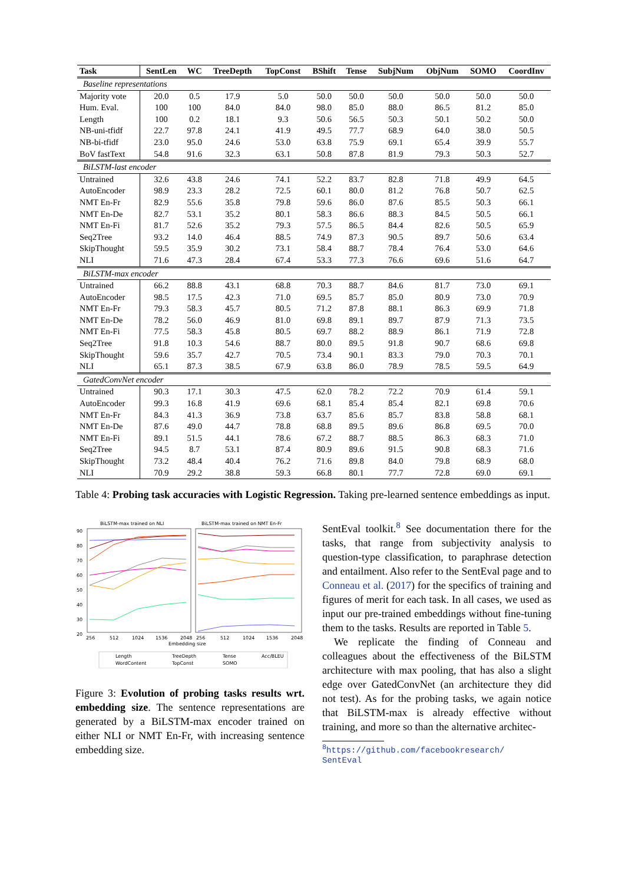| Task | SentLen | WC | TreeDepth | TopConst | BShift | Tense | SubjNum | ObjNum | SOMO | CoordInv |
| --- | --- | --- | --- | --- | --- | --- | --- | --- | --- | --- |
| Baseline representations | | | | | | | | | | |
| Majority vote | 20.0 | 0.5 | 17.9 | 5.0 | 50.0 | 50.0 | 50.0 | 50.0 | 50.0 | 50.0 |
| Hum. Eval. | 100 | 100 | 84.0 | 84.0 | 98.0 | 85.0 | 88.0 | 86.5 | 81.2 | 85.0 |
| Length | 100 | 0.2 | 18.1 | 9.3 | 50.6 | 56.5 | 50.3 | 50.1 | 50.2 | 50.0 |
| NB-uni-tfidf | 22.7 | 97.8 | 24.1 | 41.9 | 49.5 | 77.7 | 68.9 | 64.0 | 38.0 | 50.5 |
| NB-bi-tfidf | 23.0 | 95.0 | 24.6 | 53.0 | 63.8 | 75.9 | 69.1 | 65.4 | 39.9 | 55.7 |
| BoV fastText | 54.8 | 91.6 | 32.3 | 63.1 | 50.8 | 87.8 | 81.9 | 79.3 | 50.3 | 52.7 |
| BiLSTM-last encoder | | | | | | | | | | |
| Untrained | 32.6 | 43.8 | 24.6 | 74.1 | 52.2 | 83.7 | 82.8 | 71.8 | 49.9 | 64.5 |
| AutoEncoder | 98.9 | 23.3 | 28.2 | 72.5 | 60.1 | 80.0 | 81.2 | 76.8 | 50.7 | 62.5 |
| NMT En-Fr | 82.9 | 55.6 | 35.8 | 79.8 | 59.6 | 86.0 | 87.6 | 85.5 | 50.3 | 66.1 |
| NMT En-De | 82.7 | 53.1 | 35.2 | 80.1 | 58.3 | 86.6 | 88.3 | 84.5 | 50.5 | 66.1 |
| NMT En-Fi | 81.7 | 52.6 | 35.2 | 79.3 | 57.5 | 86.5 | 84.4 | 82.6 | 50.5 | 65.9 |
| Seq2Tree | 93.2 | 14.0 | 46.4 | 88.5 | 74.9 | 87.3 | 90.5 | 89.7 | 50.6 | 63.4 |
| SkipThought | 59.5 | 35.9 | 30.2 | 73.1 | 58.4 | 88.7 | 78.4 | 76.4 | 53.0 | 64.6 |
| NLI | 71.6 | 47.3 | 28.4 | 67.4 | 53.3 | 77.3 | 76.6 | 69.6 | 51.6 | 64.7 |
| BiLSTM-max encoder | | | | | | | | | | |
| Untrained | 66.2 | 88.8 | 43.1 | 68.8 | 70.3 | 88.7 | 84.6 | 81.7 | 73.0 | 69.1 |
| AutoEncoder | 98.5 | 17.5 | 42.3 | 71.0 | 69.5 | 85.7 | 85.0 | 80.9 | 73.0 | 70.9 |
| NMT En-Fr | 79.3 | 58.3 | 45.7 | 80.5 | 71.2 | 87.8 | 88.1 | 86.3 | 69.9 | 71.8 |
| NMT En-De | 78.2 | 56.0 | 46.9 | 81.0 | 69.8 | 89.1 | 89.7 | 87.9 | 71.3 | 73.5 |
| NMT En-Fi | 77.5 | 58.3 | 45.8 | 80.5 | 69.7 | 88.2 | 88.9 | 86.1 | 71.9 | 72.8 |
| Seq2Tree | 91.8 | 10.3 | 54.6 | 88.7 | 80.0 | 89.5 | 91.8 | 90.7 | 68.6 | 69.8 |
| SkipThought | 59.6 | 35.7 | 42.7 | 70.5 | 73.4 | 90.1 | 83.3 | 79.0 | 70.3 | 70.1 |
| NLI | 65.1 | 87.3 | 38.5 | 67.9 | 63.8 | 86.0 | 78.9 | 78.5 | 59.5 | 64.9 |
| GatedConvNet encoder | | | | | | | | | | |
| Untrained | 90.3 | 17.1 | 30.3 | 47.5 | 62.0 | 78.2 | 72.2 | 70.9 | 61.4 | 59.1 |
| AutoEncoder | 99.3 | 16.8 | 41.9 | 69.6 | 68.1 | 85.4 | 85.4 | 82.1 | 69.8 | 70.6 |
| NMT En-Fr | 84.3 | 41.3 | 36.9 | 73.8 | 63.7 | 85.6 | 85.7 | 83.8 | 58.8 | 68.1 |
| NMT En-De | 87.6 | 49.0 | 44.7 | 78.8 | 68.8 | 89.5 | 89.6 | 86.8 | 69.5 | 70.0 |
| NMT En-Fi | 89.1 | 51.5 | 44.1 | 78.6 | 67.2 | 88.7 | 88.5 | 86.3 | 68.3 | 71.0 |
| Seq2Tree | 94.5 | 8.7 | 53.1 | 87.4 | 80.9 | 89.6 | 91.5 | 90.8 | 68.3 | 71.6 |
| SkipThought | 73.2 | 48.4 | 40.4 | 76.2 | 71.6 | 89.8 | 84.0 | 79.8 | 68.9 | 68.0 |
| NLI | 70.9 | 29.2 | 38.8 | 59.3 | 66.8 | 80.1 | 77.7 | 72.8 | 69.0 | 69.1 |
Table 4: Probing task accuracies with Logistic Regression. Taking pre-learned sentence embeddings as input.
BiLSTM-max trained on NLI
BiLSTM-max trained on NMT En-Fr
90
80
70
60
50
40
30
20
256
512
1024
1536
2048
256
512
1024
1536
2048
Embedding size
Length
TreeDepth
Tense
Acc/BLEU
WordContent
TopConst
SOMO
Figure 3: Evolution of probing tasks results wrt. embedding size. The sentence representations are generated by a BiLSTM-max encoder trained on either NLI or NMT En-Fr, with increasing sentence embedding size.
SentEval toolkit.<sup>8</sup> See documentation there for the tasks, that range from subjectivity analysis to question-type classification, to paraphrase detection and entailment. Also refer to the SentEval page and to Conneau et al. (2017) for the specifics of training and figures of merit for each task. In all cases, we used as input our pre-trained embeddings without fine-tuning them to the tasks. Results are reported in Table 5.
We replicate the finding of Conneau and colleagues about the effectiveness of the BiLSTM architecture with max pooling, that has also a slight edge over GatedConvNet (an architecture they did not test). As for the probing tasks, we again notice that BiLSTM-max is already effective without training, and more so than the alternative architec-
<sup>8</sup> https://github.com/facebookresearch/
SentEval